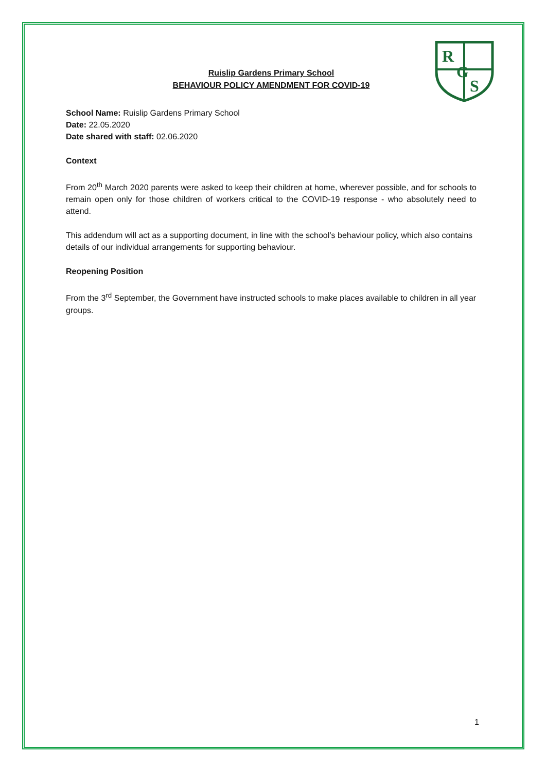R
G
S
Ruislip Gardens Primary School
BEHAVIOUR POLICY AMENDMENT FOR COVID-19
School Name: Ruislip Gardens Primary School
Date: 22.05.2020
Date shared with staff: 02.06.2020
Context
From 20<sup>th</sup> March 2020 parents were asked to keep their children at home, wherever possible, and for schools to remain open only for those children of workers critical to the COVID-19 response - who absolutely need to attend.
This addendum will act as a supporting document, in line with the school’s behaviour policy, which also contains details of our individual arrangements for supporting behaviour.
Reopening Position
From the 3<sup>rd</sup> September, the Government have instructed schools to make places available to children in all year groups.
1